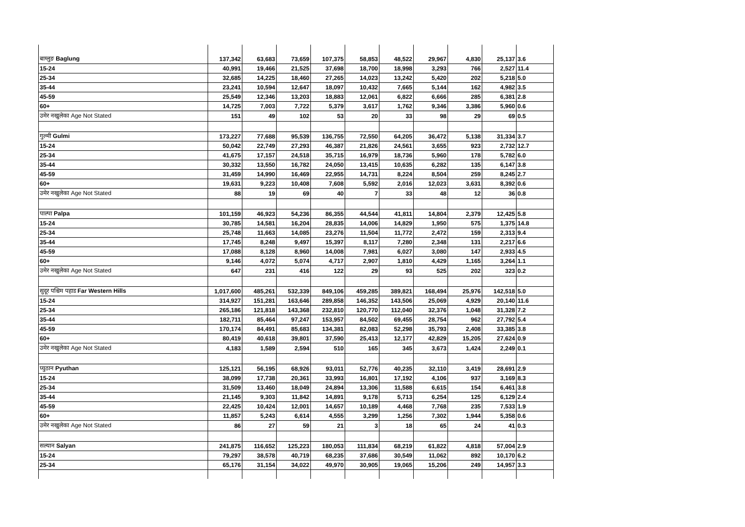| बाग्लुङ Baglung | 137,342 | 63,683 | 73,659 | 107,375 | 58,853 | 48,522 | 29,967 | 4,830 | 25,137 | 3.6 |
| 15-24 | 40,991 | 19,466 | 21,525 | 37,698 | 18,700 | 18,998 | 3,293 | 766 | 2,527 | 11.4 |
| 25-34 | 32,685 | 14,225 | 18,460 | 27,265 | 14,023 | 13,242 | 5,420 | 202 | 5,218 | 5.0 |
| 35-44 | 23,241 | 10,594 | 12,647 | 18,097 | 10,432 | 7,665 | 5,144 | 162 | 4,982 | 3.5 |
| 45-59 | 25,549 | 12,346 | 13,203 | 18,883 | 12,061 | 6,822 | 6,666 | 285 | 6,381 | 2.8 |
| 60+ | 14,725 | 7,003 | 7,722 | 5,379 | 3,617 | 1,762 | 9,346 | 3,386 | 5,960 | 0.6 |
| उमेर नखुलेका Age Not Stated | 151 | 49 | 102 | 53 | 20 | 33 | 98 | 29 | 69 | 0.5 |
| गुल्मी Gulmi | 173,227 | 77,688 | 95,539 | 136,755 | 72,550 | 64,205 | 36,472 | 5,138 | 31,334 | 3.7 |
| 15-24 | 50,042 | 22,749 | 27,293 | 46,387 | 21,826 | 24,561 | 3,655 | 923 | 2,732 | 12.7 |
| 25-34 | 41,675 | 17,157 | 24,518 | 35,715 | 16,979 | 18,736 | 5,960 | 178 | 5,782 | 6.0 |
| 35-44 | 30,332 | 13,550 | 16,782 | 24,050 | 13,415 | 10,635 | 6,282 | 135 | 6,147 | 3.8 |
| 45-59 | 31,459 | 14,990 | 16,469 | 22,955 | 14,731 | 8,224 | 8,504 | 259 | 8,245 | 2.7 |
| 60+ | 19,631 | 9,223 | 10,408 | 7,608 | 5,592 | 2,016 | 12,023 | 3,631 | 8,392 | 0.6 |
| उमेर नखुलेका Age Not Stated | 88 | 19 | 69 | 40 | 7 | 33 | 48 | 12 | 36 | 0.8 |
| पाल्पा Palpa | 101,159 | 46,923 | 54,236 | 86,355 | 44,544 | 41,811 | 14,804 | 2,379 | 12,425 | 5.8 |
| 15-24 | 30,785 | 14,581 | 16,204 | 28,835 | 14,006 | 14,829 | 1,950 | 575 | 1,375 | 14.8 |
| 25-34 | 25,748 | 11,663 | 14,085 | 23,276 | 11,504 | 11,772 | 2,472 | 159 | 2,313 | 9.4 |
| 35-44 | 17,745 | 8,248 | 9,497 | 15,397 | 8,117 | 7,280 | 2,348 | 131 | 2,217 | 6.6 |
| 45-59 | 17,088 | 8,128 | 8,960 | 14,008 | 7,981 | 6,027 | 3,080 | 147 | 2,933 | 4.5 |
| 60+ | 9,146 | 4,072 | 5,074 | 4,717 | 2,907 | 1,810 | 4,429 | 1,165 | 3,264 | 1.1 |
| उमेर नखुलेका Age Not Stated | 647 | 231 | 416 | 122 | 29 | 93 | 525 | 202 | 323 | 0.2 |
| सुदूर पश्चिम पहाड Far Western Hills | 1,017,600 | 485,261 | 532,339 | 849,106 | 459,285 | 389,821 | 168,494 | 25,976 | 142,518 | 5.0 |
| 15-24 | 314,927 | 151,281 | 163,646 | 289,858 | 146,352 | 143,506 | 25,069 | 4,929 | 20,140 | 11.6 |
| 25-34 | 265,186 | 121,818 | 143,368 | 232,810 | 120,770 | 112,040 | 32,376 | 1,048 | 31,328 | 7.2 |
| 35-44 | 182,711 | 85,464 | 97,247 | 153,957 | 84,502 | 69,455 | 28,754 | 962 | 27,792 | 5.4 |
| 45-59 | 170,174 | 84,491 | 85,683 | 134,381 | 82,083 | 52,298 | 35,793 | 2,408 | 33,385 | 3.8 |
| 60+ | 80,419 | 40,618 | 39,801 | 37,590 | 25,413 | 12,177 | 42,829 | 15,205 | 27,624 | 0.9 |
| उमेर नखुलेका Age Not Stated | 4,183 | 1,589 | 2,594 | 510 | 165 | 345 | 3,673 | 1,424 | 2,249 | 0.1 |
| प्युठान Pyuthan | 125,121 | 56,195 | 68,926 | 93,011 | 52,776 | 40,235 | 32,110 | 3,419 | 28,691 | 2.9 |
| 15-24 | 38,099 | 17,738 | 20,361 | 33,993 | 16,801 | 17,192 | 4,106 | 937 | 3,169 | 8.3 |
| 25-34 | 31,509 | 13,460 | 18,049 | 24,894 | 13,306 | 11,588 | 6,615 | 154 | 6,461 | 3.8 |
| 35-44 | 21,145 | 9,303 | 11,842 | 14,891 | 9,178 | 5,713 | 6,254 | 125 | 6,129 | 2.4 |
| 45-59 | 22,425 | 10,424 | 12,001 | 14,657 | 10,189 | 4,468 | 7,768 | 235 | 7,533 | 1.9 |
| 60+ | 11,857 | 5,243 | 6,614 | 4,555 | 3,299 | 1,256 | 7,302 | 1,944 | 5,358 | 0.6 |
| उमेर नखुलेका Age Not Stated | 86 | 27 | 59 | 21 | 3 | 18 | 65 | 24 | 41 | 0.3 |
| सल्यान Salyan | 241,875 | 116,652 | 125,223 | 180,053 | 111,834 | 68,219 | 61,822 | 4,818 | 57,004 | 2.9 |
| 15-24 | 79,297 | 38,578 | 40,719 | 68,235 | 37,686 | 30,549 | 11,062 | 892 | 10,170 | 6.2 |
| 25-34 | 65,176 | 31,154 | 34,022 | 49,970 | 30,905 | 19,065 | 15,206 | 249 | 14,957 | 3.3 |